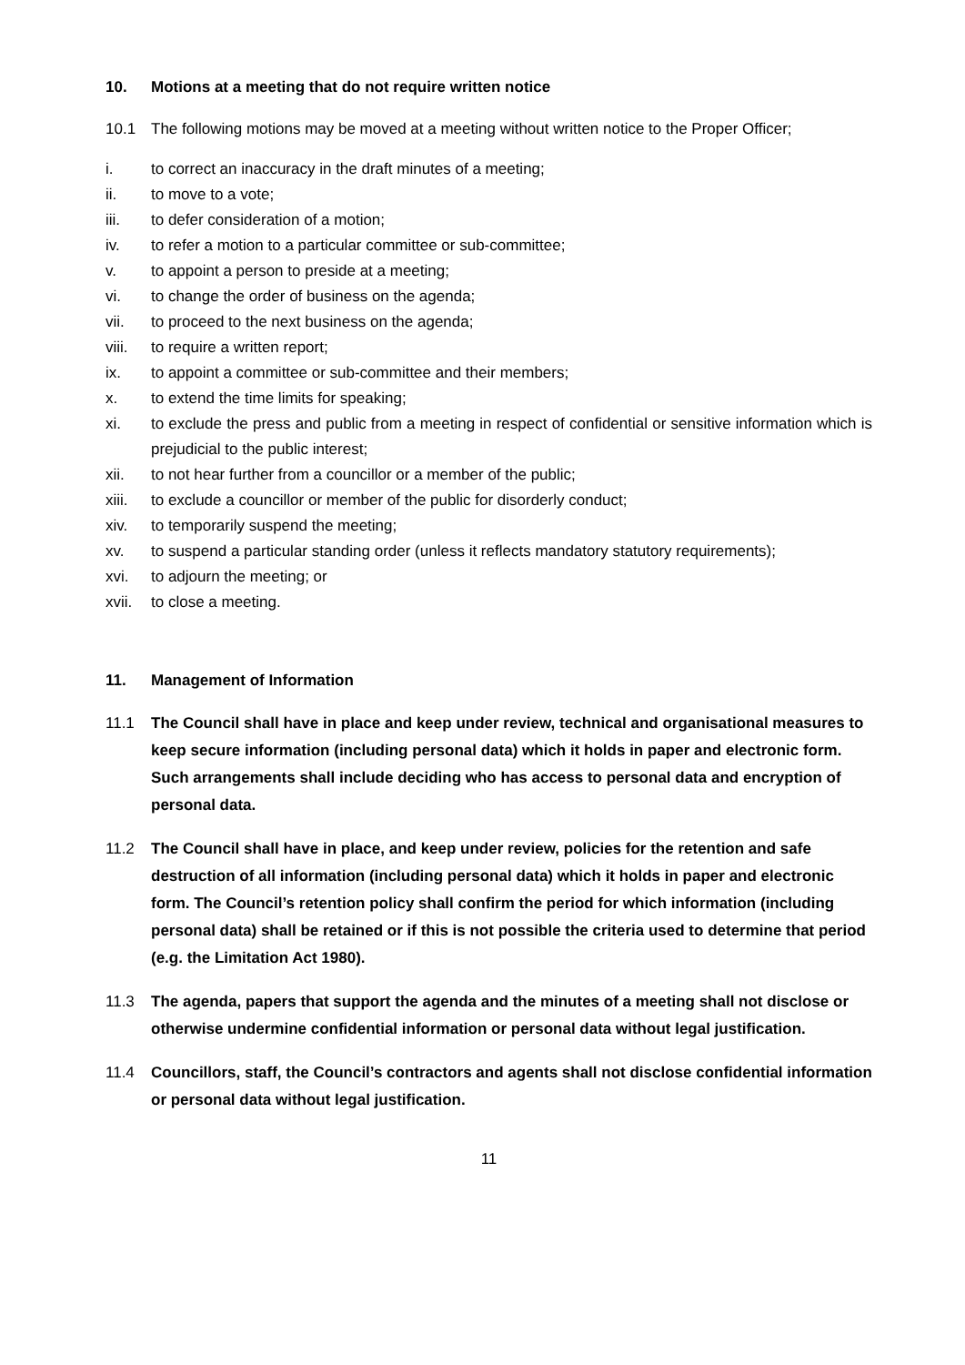10. Motions at a meeting that do not require written notice
10.1 The following motions may be moved at a meeting without written notice to the Proper Officer;
i. to correct an inaccuracy in the draft minutes of a meeting;
ii. to move to a vote;
iii. to defer consideration of a motion;
iv. to refer a motion to a particular committee or sub-committee;
v. to appoint a person to preside at a meeting;
vi. to change the order of business on the agenda;
vii. to proceed to the next business on the agenda;
viii. to require a written report;
ix. to appoint a committee or sub-committee and their members;
x. to extend the time limits for speaking;
xi. to exclude the press and public from a meeting in respect of confidential or sensitive information which is prejudicial to the public interest;
xii. to not hear further from a councillor or a member of the public;
xiii. to exclude a councillor or member of the public for disorderly conduct;
xiv. to temporarily suspend the meeting;
xv. to suspend a particular standing order (unless it reflects mandatory statutory requirements);
xvi. to adjourn the meeting; or
xvii. to close a meeting.
11. Management of Information
11.1 The Council shall have in place and keep under review, technical and organisational measures to keep secure information (including personal data) which it holds in paper and electronic form. Such arrangements shall include deciding who has access to personal data and encryption of personal data.
11.2 The Council shall have in place, and keep under review, policies for the retention and safe destruction of all information (including personal data) which it holds in paper and electronic form. The Council’s retention policy shall confirm the period for which information (including personal data) shall be retained or if this is not possible the criteria used to determine that period (e.g. the Limitation Act 1980).
11.3 The agenda, papers that support the agenda and the minutes of a meeting shall not disclose or otherwise undermine confidential information or personal data without legal justification.
11.4 Councillors, staff, the Council’s contractors and agents shall not disclose confidential information or personal data without legal justification.
11